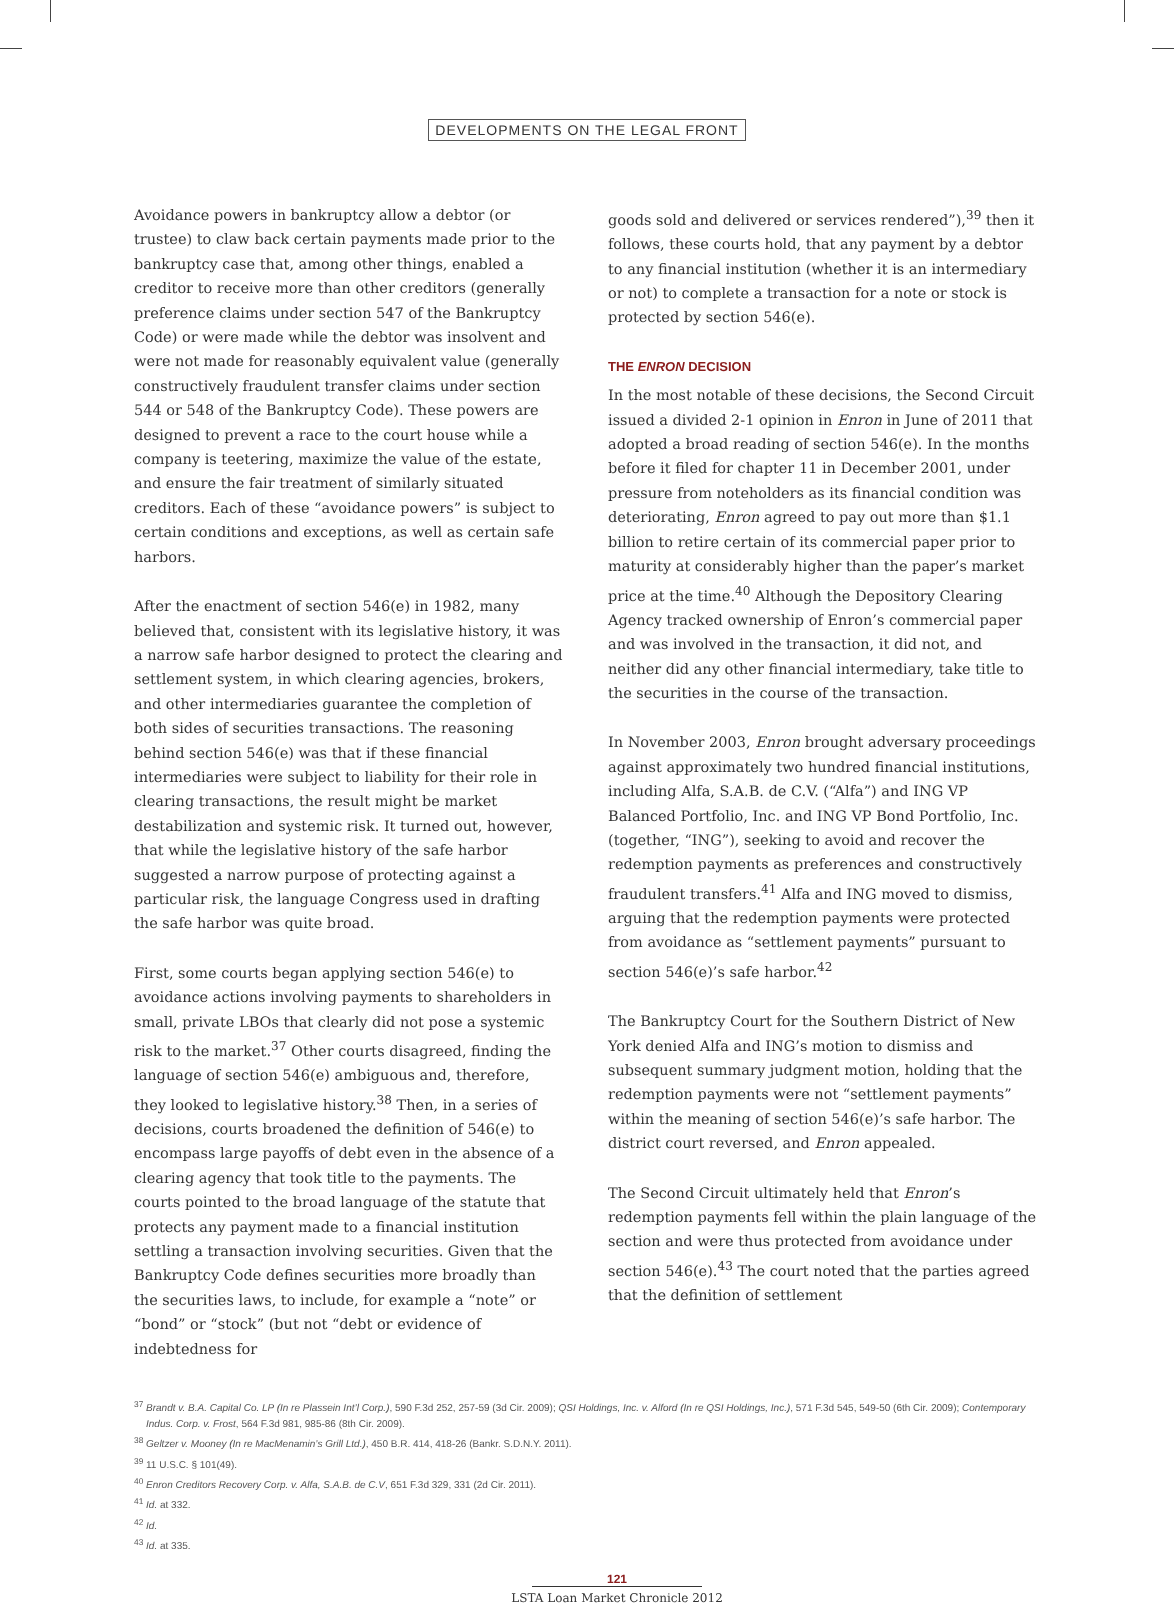DEVELOPMENTS ON THE LEGAL FRONT
Avoidance powers in bankruptcy allow a debtor (or trustee) to claw back certain payments made prior to the bankruptcy case that, among other things, enabled a creditor to receive more than other creditors (generally preference claims under section 547 of the Bankruptcy Code) or were made while the debtor was insolvent and were not made for reasonably equivalent value (generally constructively fraudulent transfer claims under section 544 or 548 of the Bankruptcy Code). These powers are designed to prevent a race to the court house while a company is teetering, maximize the value of the estate, and ensure the fair treatment of similarly situated creditors. Each of these “avoidance powers” is subject to certain conditions and exceptions, as well as certain safe harbors.
After the enactment of section 546(e) in 1982, many believed that, consistent with its legislative history, it was a narrow safe harbor designed to protect the clearing and settlement system, in which clearing agencies, brokers, and other intermediaries guarantee the completion of both sides of securities transactions. The reasoning behind section 546(e) was that if these financial intermediaries were subject to liability for their role in clearing transactions, the result might be market destabilization and systemic risk. It turned out, however, that while the legislative history of the safe harbor suggested a narrow purpose of protecting against a particular risk, the language Congress used in drafting the safe harbor was quite broad.
First, some courts began applying section 546(e) to avoidance actions involving payments to shareholders in small, private LBOs that clearly did not pose a systemic risk to the market.<sup>37</sup> Other courts disagreed, finding the language of section 546(e) ambiguous and, therefore, they looked to legislative history.<sup>38</sup> Then, in a series of decisions, courts broadened the definition of 546(e) to encompass large payoffs of debt even in the absence of a clearing agency that took title to the payments. The courts pointed to the broad language of the statute that protects any payment made to a financial institution settling a transaction involving securities. Given that the Bankruptcy Code defines securities more broadly than the securities laws, to include, for example a “note” or “bond” or “stock” (but not “debt or evidence of indebtedness for
goods sold and delivered or services rendered”),<sup>39</sup> then it follows, these courts hold, that any payment by a debtor to any financial institution (whether it is an intermediary or not) to complete a transaction for a note or stock is protected by section 546(e).
THE ENRON DECISION
In the most notable of these decisions, the Second Circuit issued a divided 2-1 opinion in Enron in June of 2011 that adopted a broad reading of section 546(e). In the months before it filed for chapter 11 in December 2001, under pressure from noteholders as its financial condition was deteriorating, Enron agreed to pay out more than $1.1 billion to retire certain of its commercial paper prior to maturity at considerably higher than the paper’s market price at the time.<sup>40</sup> Although the Depository Clearing Agency tracked ownership of Enron’s commercial paper and was involved in the transaction, it did not, and neither did any other financial intermediary, take title to the securities in the course of the transaction.
In November 2003, Enron brought adversary proceedings against approximately two hundred financial institutions, including Alfa, S.A.B. de C.V. (“Alfa”) and ING VP Balanced Portfolio, Inc. and ING VP Bond Portfolio, Inc. (together, “ING”), seeking to avoid and recover the redemption payments as preferences and constructively fraudulent transfers.<sup>41</sup> Alfa and ING moved to dismiss, arguing that the redemption payments were protected from avoidance as “settlement payments” pursuant to section 546(e)’s safe harbor.<sup>42</sup>
The Bankruptcy Court for the Southern District of New York denied Alfa and ING’s motion to dismiss and subsequent summary judgment motion, holding that the redemption payments were not “settlement payments” within the meaning of section 546(e)’s safe harbor. The district court reversed, and Enron appealed.
The Second Circuit ultimately held that Enron’s redemption payments fell within the plain language of the section and were thus protected from avoidance under section 546(e).<sup>43</sup> The court noted that the parties agreed that the definition of settlement
<sup>37</sup> Brandt v. B.A. Capital Co. LP (In re Plassein Int’l Corp.), 590 F.3d 252, 257-59 (3d Cir. 2009); QSI Holdings, Inc. v. Alford (In re QSI Holdings, Inc.), 571 F.3d 545, 549-50 (6th Cir. 2009); Contemporary Indus. Corp. v. Frost, 564 F.3d 981, 985-86 (8th Cir. 2009).
<sup>38</sup> Geltzer v. Mooney (In re MacMenamin’s Grill Ltd.), 450 B.R. 414, 418-26 (Bankr. S.D.N.Y. 2011).
<sup>39</sup> 11 U.S.C. § 101(49).
<sup>40</sup> Enron Creditors Recovery Corp. v. Alfa, S.A.B. de C.V, 651 F.3d 329, 331 (2d Cir. 2011).
<sup>41</sup> Id. at 332.
<sup>42</sup> Id.
<sup>43</sup> Id. at 335.
121
LSTA Loan Market Chronicle 2012